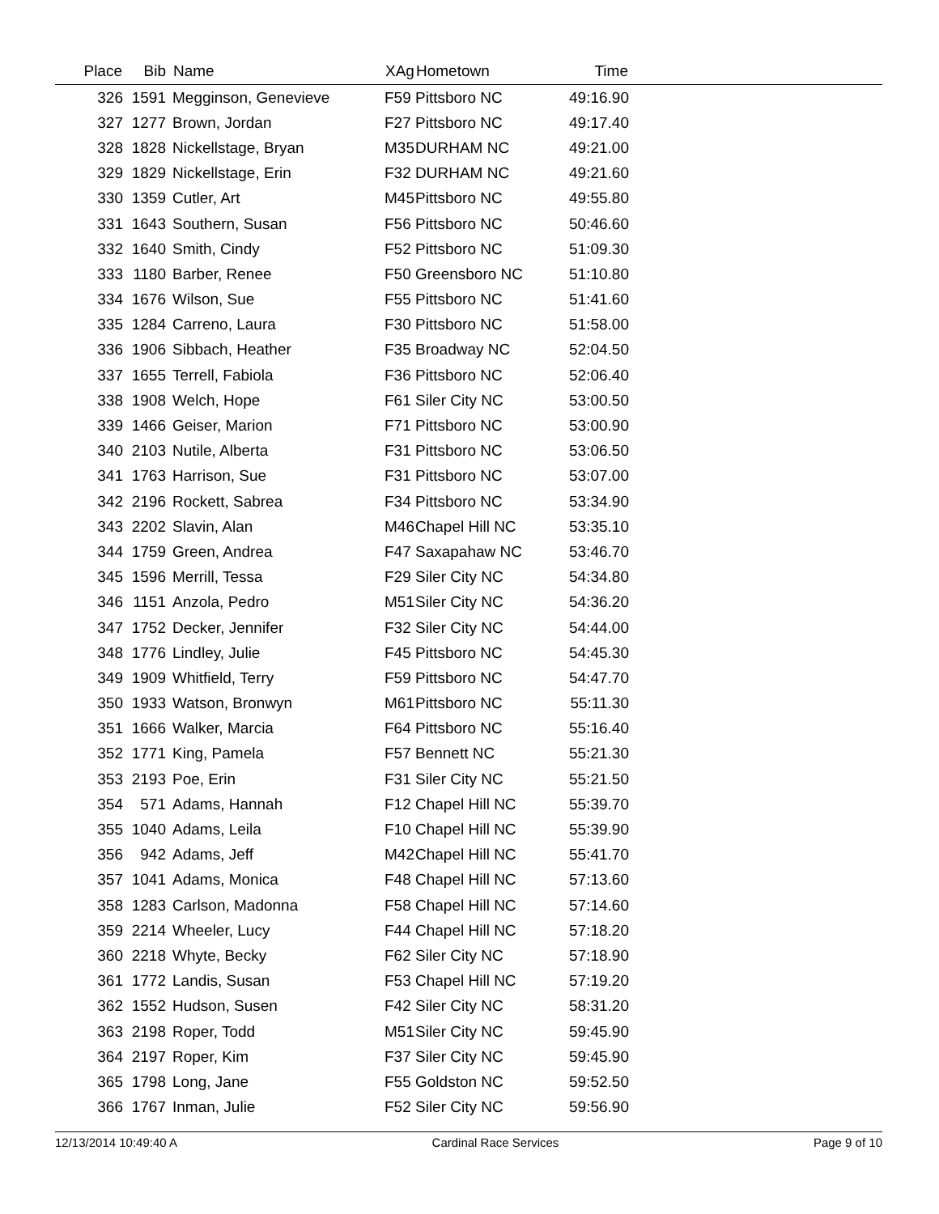| Place | Bib | Name | XAg | Hometown | Time | |
| --- | --- | --- | --- | --- | --- | --- |
| 326 | 1591 | Megginson, Genevieve | F59 | Pittsboro NC | 49:16.90 | |
| 327 | 1277 | Brown, Jordan | F27 | Pittsboro NC | 49:17.40 | |
| 328 | 1828 | Nickellstage, Bryan | M35 | DURHAM NC | 49:21.00 | |
| 329 | 1829 | Nickellstage, Erin | F32 | DURHAM NC | 49:21.60 | |
| 330 | 1359 | Cutler, Art | M45 | Pittsboro NC | 49:55.80 | |
| 331 | 1643 | Southern, Susan | F56 | Pittsboro NC | 50:46.60 | |
| 332 | 1640 | Smith, Cindy | F52 | Pittsboro NC | 51:09.30 | |
| 333 | 1180 | Barber, Renee | F50 | Greensboro NC | 51:10.80 | |
| 334 | 1676 | Wilson, Sue | F55 | Pittsboro NC | 51:41.60 | |
| 335 | 1284 | Carreno, Laura | F30 | Pittsboro NC | 51:58.00 | |
| 336 | 1906 | Sibbach, Heather | F35 | Broadway NC | 52:04.50 | |
| 337 | 1655 | Terrell, Fabiola | F36 | Pittsboro NC | 52:06.40 | |
| 338 | 1908 | Welch, Hope | F61 | Siler City NC | 53:00.50 | |
| 339 | 1466 | Geiser, Marion | F71 | Pittsboro NC | 53:00.90 | |
| 340 | 2103 | Nutile, Alberta | F31 | Pittsboro NC | 53:06.50 | |
| 341 | 1763 | Harrison, Sue | F31 | Pittsboro NC | 53:07.00 | |
| 342 | 2196 | Rockett, Sabrea | F34 | Pittsboro NC | 53:34.90 | |
| 343 | 2202 | Slavin, Alan | M46 | Chapel Hill NC | 53:35.10 | |
| 344 | 1759 | Green, Andrea | F47 | Saxapahaw NC | 53:46.70 | |
| 345 | 1596 | Merrill, Tessa | F29 | Siler City NC | 54:34.80 | |
| 346 | 1151 | Anzola, Pedro | M51 | Siler City NC | 54:36.20 | |
| 347 | 1752 | Decker, Jennifer | F32 | Siler City NC | 54:44.00 | |
| 348 | 1776 | Lindley, Julie | F45 | Pittsboro NC | 54:45.30 | |
| 349 | 1909 | Whitfield, Terry | F59 | Pittsboro NC | 54:47.70 | |
| 350 | 1933 | Watson, Bronwyn | M61 | Pittsboro NC | 55:11.30 | |
| 351 | 1666 | Walker, Marcia | F64 | Pittsboro NC | 55:16.40 | |
| 352 | 1771 | King, Pamela | F57 | Bennett NC | 55:21.30 | |
| 353 | 2193 | Poe, Erin | F31 | Siler City NC | 55:21.50 | |
| 354 | 571 | Adams, Hannah | F12 | Chapel Hill NC | 55:39.70 | |
| 355 | 1040 | Adams, Leila | F10 | Chapel Hill NC | 55:39.90 | |
| 356 | 942 | Adams, Jeff | M42 | Chapel Hill NC | 55:41.70 | |
| 357 | 1041 | Adams, Monica | F48 | Chapel Hill NC | 57:13.60 | |
| 358 | 1283 | Carlson, Madonna | F58 | Chapel Hill NC | 57:14.60 | |
| 359 | 2214 | Wheeler, Lucy | F44 | Chapel Hill NC | 57:18.20 | |
| 360 | 2218 | Whyte, Becky | F62 | Siler City NC | 57:18.90 | |
| 361 | 1772 | Landis, Susan | F53 | Chapel Hill NC | 57:19.20 | |
| 362 | 1552 | Hudson, Susen | F42 | Siler City NC | 58:31.20 | |
| 363 | 2198 | Roper, Todd | M51 | Siler City NC | 59:45.90 | |
| 364 | 2197 | Roper, Kim | F37 | Siler City NC | 59:45.90 | |
| 365 | 1798 | Long, Jane | F55 | Goldston NC | 59:52.50 | |
| 366 | 1767 | Inman, Julie | F52 | Siler City NC | 59:56.90 | |
12/13/2014 10:49:40 A Cardinal Race Services Page 9 of 10